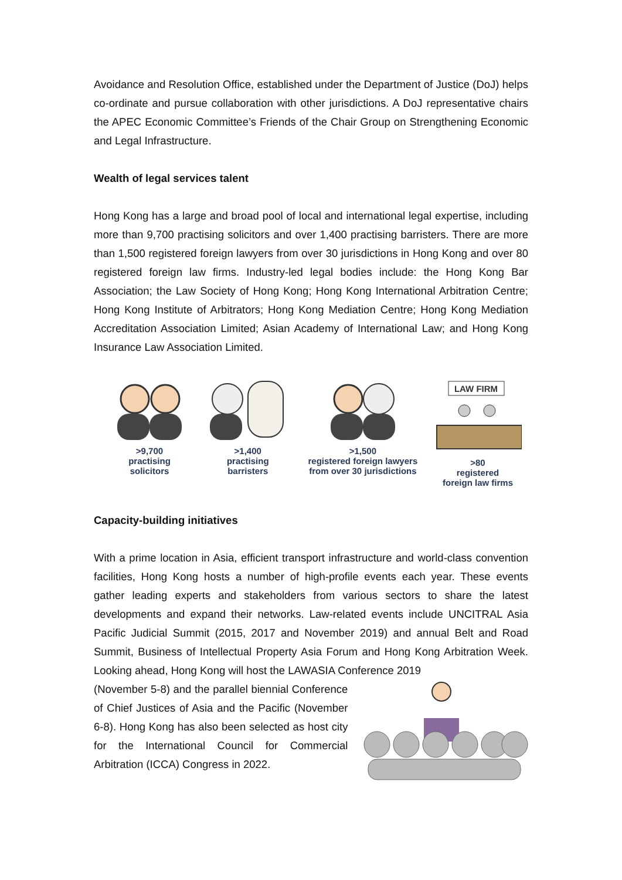Avoidance and Resolution Office, established under the Department of Justice (DoJ) helps co-ordinate and pursue collaboration with other jurisdictions. A DoJ representative chairs the APEC Economic Committee’s Friends of the Chair Group on Strengthening Economic and Legal Infrastructure.
Wealth of legal services talent
Hong Kong has a large and broad pool of local and international legal expertise, including more than 9,700 practising solicitors and over 1,400 practising barristers. There are more than 1,500 registered foreign lawyers from over 30 jurisdictions in Hong Kong and over 80 registered foreign law firms. Industry-led legal bodies include: the Hong Kong Bar Association; the Law Society of Hong Kong; Hong Kong International Arbitration Centre; Hong Kong Institute of Arbitrators; Hong Kong Mediation Centre; Hong Kong Mediation Accreditation Association Limited; Asian Academy of International Law; and Hong Kong Insurance Law Association Limited.
>9,700
practising
solicitors
>1,400
practising
barristers
>1,500
registered foreign lawyers
from over 30 jurisdictions
LAW FIRM
>80
registered
foreign law firms
Capacity-building initiatives
With a prime location in Asia, efficient transport infrastructure and world-class convention facilities, Hong Kong hosts a number of high-profile events each year. These events gather leading experts and stakeholders from various sectors to share the latest developments and expand their networks. Law-related events include UNCITRAL Asia Pacific Judicial Summit (2015, 2017 and November 2019) and annual Belt and Road Summit, Business of Intellectual Property Asia Forum and Hong Kong Arbitration Week. Looking ahead, Hong Kong will host the LAWASIA Conference 2019
(November 5-8) and the parallel biennial Conference of Chief Justices of Asia and the Pacific (November 6-8). Hong Kong has also been selected as host city for the International Council for Commercial Arbitration (ICCA) Congress in 2022.